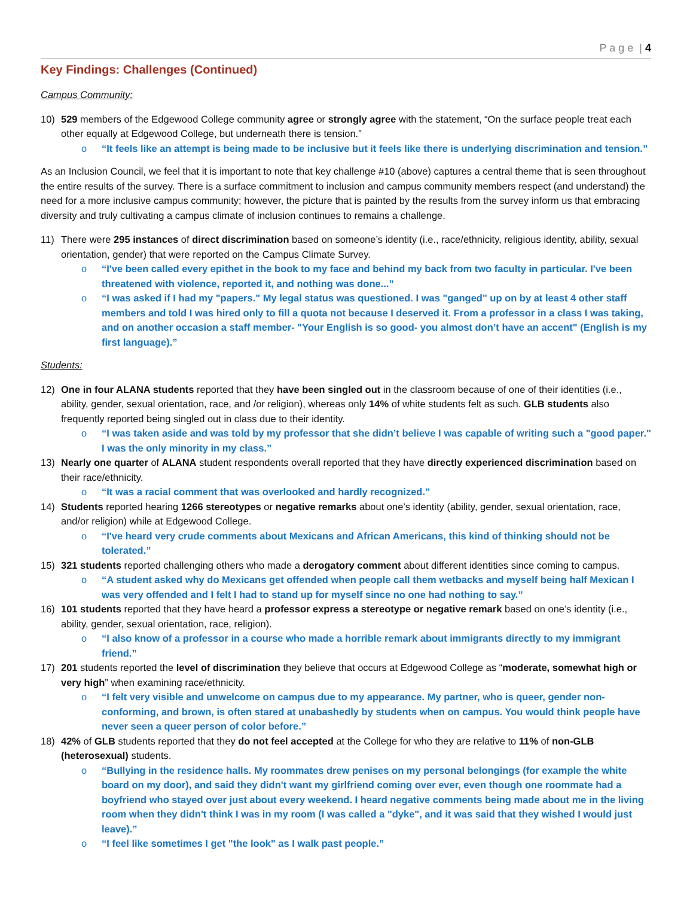P a g e | 4
Key Findings: Challenges (Continued)
Campus Community:
10) 529 members of the Edgewood College community agree or strongly agree with the statement, “On the surface people treat each other equally at Edgewood College, but underneath there is tension.”
o “It feels like an attempt is being made to be inclusive but it feels like there is underlying discrimination and tension.”
As an Inclusion Council, we feel that it is important to note that key challenge #10 (above) captures a central theme that is seen throughout the entire results of the survey. There is a surface commitment to inclusion and campus community members respect (and understand) the need for a more inclusive campus community; however, the picture that is painted by the results from the survey inform us that embracing diversity and truly cultivating a campus climate of inclusion continues to remains a challenge.
11) There were 295 instances of direct discrimination based on someone’s identity (i.e., race/ethnicity, religious identity, ability, sexual orientation, gender) that were reported on the Campus Climate Survey.
o “I've been called every epithet in the book to my face and behind my back from two faculty in particular. I've been threatened with violence, reported it, and nothing was done...”
o “I was asked if I had my "papers." My legal status was questioned. I was "ganged" up on by at least 4 other staff members and told I was hired only to fill a quota not because I deserved it. From a professor in a class I was taking, and on another occasion a staff member- "Your English is so good- you almost don’t have an accent" (English is my first language).”
Students:
12) One in four ALANA students reported that they have been singled out in the classroom because of one of their identities (i.e., ability, gender, sexual orientation, race, and /or religion), whereas only 14% of white students felt as such. GLB students also frequently reported being singled out in class due to their identity.
o “I was taken aside and was told by my professor that she didn’t believe I was capable of writing such a "good paper." I was the only minority in my class.”
13) Nearly one quarter of ALANA student respondents overall reported that they have directly experienced discrimination based on their race/ethnicity.
o “It was a racial comment that was overlooked and hardly recognized.”
14) Students reported hearing 1266 stereotypes or negative remarks about one’s identity (ability, gender, sexual orientation, race, and/or religion) while at Edgewood College.
o “I've heard very crude comments about Mexicans and African Americans, this kind of thinking should not be tolerated.”
15) 321 students reported challenging others who made a derogatory comment about different identities since coming to campus.
o “A student asked why do Mexicans get offended when people call them wetbacks and myself being half Mexican I was very offended and I felt I had to stand up for myself since no one had nothing to say.”
16) 101 students reported that they have heard a professor express a stereotype or negative remark based on one’s identity (i.e., ability, gender, sexual orientation, race, religion).
o “I also know of a professor in a course who made a horrible remark about immigrants directly to my immigrant friend.”
17) 201 students reported the level of discrimination they believe that occurs at Edgewood College as “moderate, somewhat high or very high” when examining race/ethnicity.
o “I felt very visible and unwelcome on campus due to my appearance. My partner, who is queer, gender non-conforming, and brown, is often stared at unabashedly by students when on campus. You would think people have never seen a queer person of color before.”
18) 42% of GLB students reported that they do not feel accepted at the College for who they are relative to 11% of non-GLB (heterosexual) students.
o “Bullying in the residence halls. My roommates drew penises on my personal belongings (for example the white board on my door), and said they didn't want my girlfriend coming over ever, even though one roommate had a boyfriend who stayed over just about every weekend. I heard negative comments being made about me in the living room when they didn't think I was in my room (I was called a "dyke", and it was said that they wished I would just leave).”
o “I feel like sometimes I get "the look" as I walk past people.”